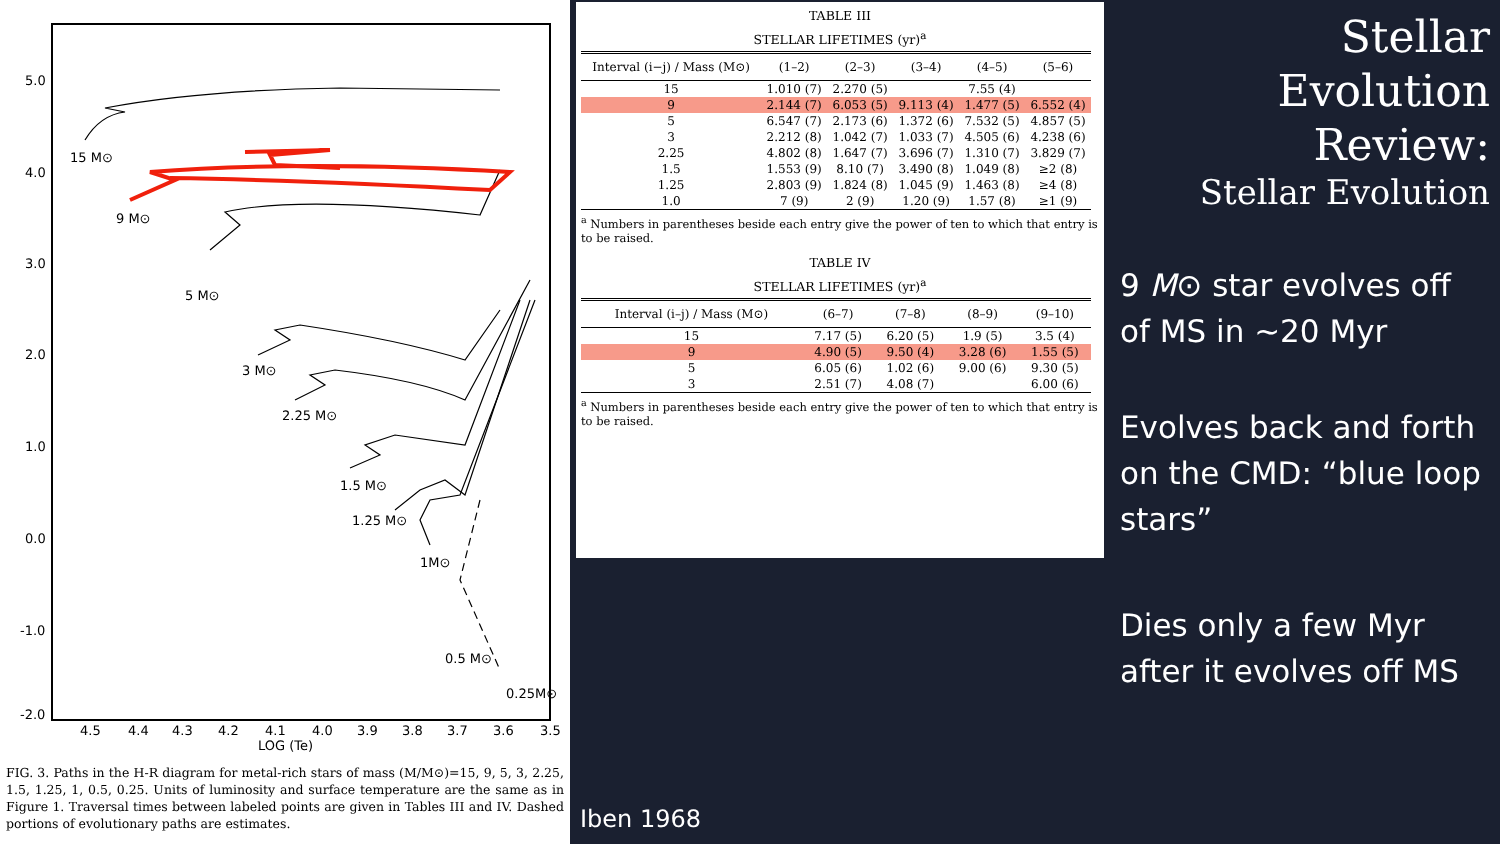5.0
4.0
3.0
2.0
1.0
0.0
-1.0
-2.0
4.5
4.4
4.3
4.2
4.1
4.0
3.9
3.8
3.7
3.6
3.5
LOG (Te)
15 M⊙
9 M⊙
5 M⊙
3 M⊙
2.25 M⊙
1.5 M⊙
1.25 M⊙
1M⊙
0.5 M⊙
0.25M⊙
FIG. 3. Paths in the H-R diagram for metal-rich stars of mass (M/M⊙)=15, 9, 5, 3, 2.25, 1.5, 1.25, 1, 0.5, 0.25. Units of luminosity and surface temperature are the same as in Figure 1. Traversal times between labeled points are given in Tables III and IV. Dashed portions of evolutionary paths are estimates.
TABLE III
STELLAR LIFETIMES (yr)<sup>a</sup>
| Interval (i−j) / Mass (M⊙) | (1–2) | (2–3) | (3–4) | (4–5) | (5–6) |
| --- | --- | --- | --- | --- | --- |
| 15 | 1.010 (7) | 2.270 (5) | | 7.55 (4) | |
| 9 | 2.144 (7) | 6.053 (5) | 9.113 (4) | 1.477 (5) | 6.552 (4) |
| 5 | 6.547 (7) | 2.173 (6) | 1.372 (6) | 7.532 (5) | 4.857 (5) |
| 3 | 2.212 (8) | 1.042 (7) | 1.033 (7) | 4.505 (6) | 4.238 (6) |
| 2.25 | 4.802 (8) | 1.647 (7) | 3.696 (7) | 1.310 (7) | 3.829 (7) |
| 1.5 | 1.553 (9) | 8.10 (7) | 3.490 (8) | 1.049 (8) | ≥2 (8) |
| 1.25 | 2.803 (9) | 1.824 (8) | 1.045 (9) | 1.463 (8) | ≥4 (8) |
| 1.0 | 7 (9) | 2 (9) | 1.20 (9) | 1.57 (8) | ≥1 (9) |
<sup>a</sup> Numbers in parentheses beside each entry give the power of ten to which that entry is to be raised.
TABLE IV
STELLAR LIFETIMES (yr)<sup>a</sup>
| Interval (i–j) / Mass (M⊙) | (6–7) | (7–8) | (8–9) | (9–10) |
| --- | --- | --- | --- | --- |
| 15 | 7.17 (5) | 6.20 (5) | 1.9 (5) | 3.5 (4) |
| 9 | 4.90 (5) | 9.50 (4) | 3.28 (6) | 1.55 (5) |
| 5 | 6.05 (6) | 1.02 (6) | 9.00 (6) | 9.30 (5) |
| 3 | 2.51 (7) | 4.08 (7) | | 6.00 (6) |
<sup>a</sup> Numbers in parentheses beside each entry give the power of ten to which that entry is to be raised.
Stellar Evolution Review:
Stellar Evolution
9 M⊙ star evolves off of MS in ~20 Myr
Evolves back and forth on the CMD: “blue loop stars”
Dies only a few Myr after it evolves off MS
Iben 1968